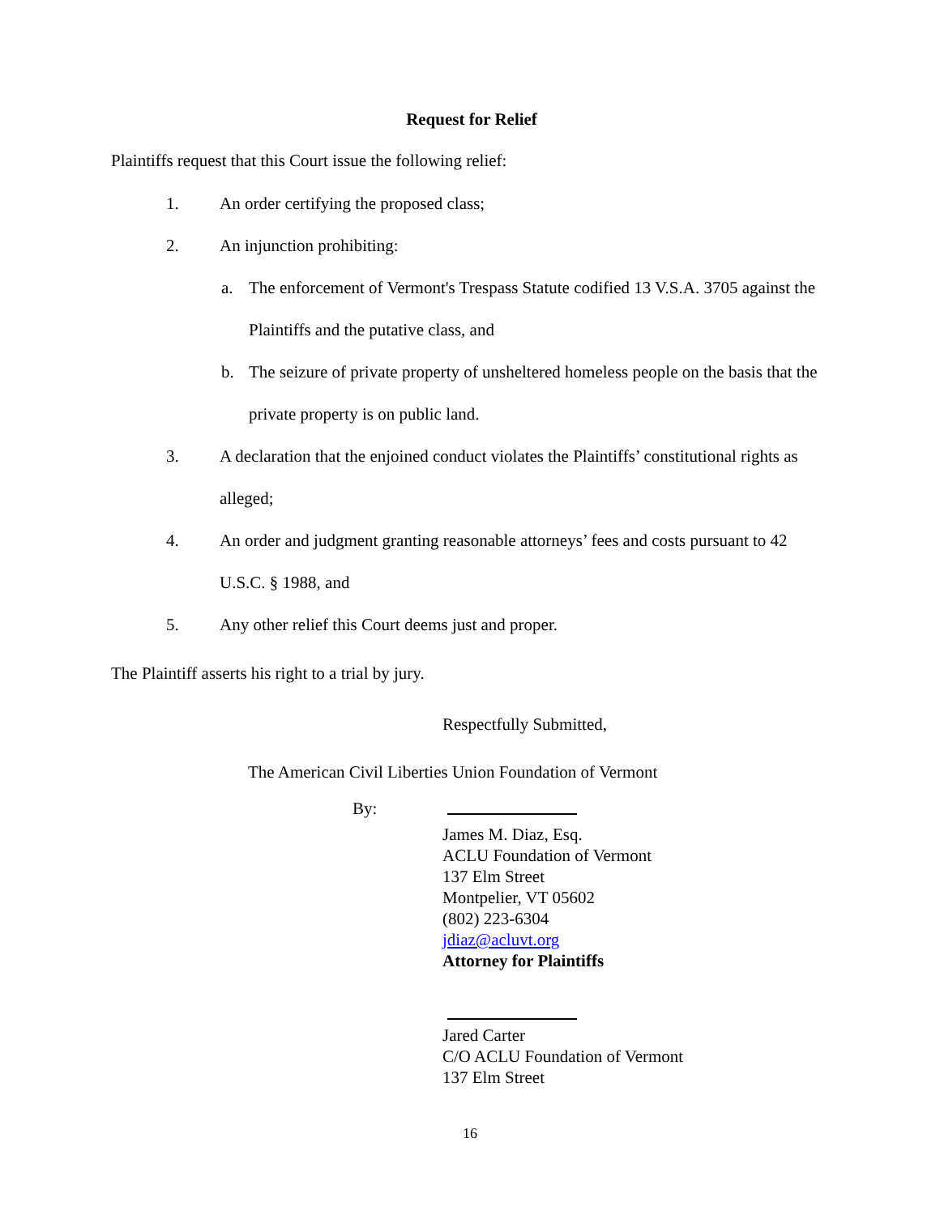Request for Relief
Plaintiffs request that this Court issue the following relief:
1. An order certifying the proposed class;
2. An injunction prohibiting:
a. The enforcement of Vermont's Trespass Statute codified 13 V.S.A. 3705 against the Plaintiffs and the putative class, and
b. The seizure of private property of unsheltered homeless people on the basis that the private property is on public land.
3. A declaration that the enjoined conduct violates the Plaintiffs’ constitutional rights as alleged;
4. An order and judgment granting reasonable attorneys’ fees and costs pursuant to 42 U.S.C. § 1988, and
5. Any other relief this Court deems just and proper.
The Plaintiff asserts his right to a trial by jury.
Respectfully Submitted,
The American Civil Liberties Union Foundation of Vermont
By:
James M. Diaz, Esq.
ACLU Foundation of Vermont
137 Elm Street
Montpelier, VT 05602
(802) 223-6304
jdiaz@acluvt.org
Attorney for Plaintiffs
Jared Carter
C/O ACLU Foundation of Vermont
137 Elm Street
16